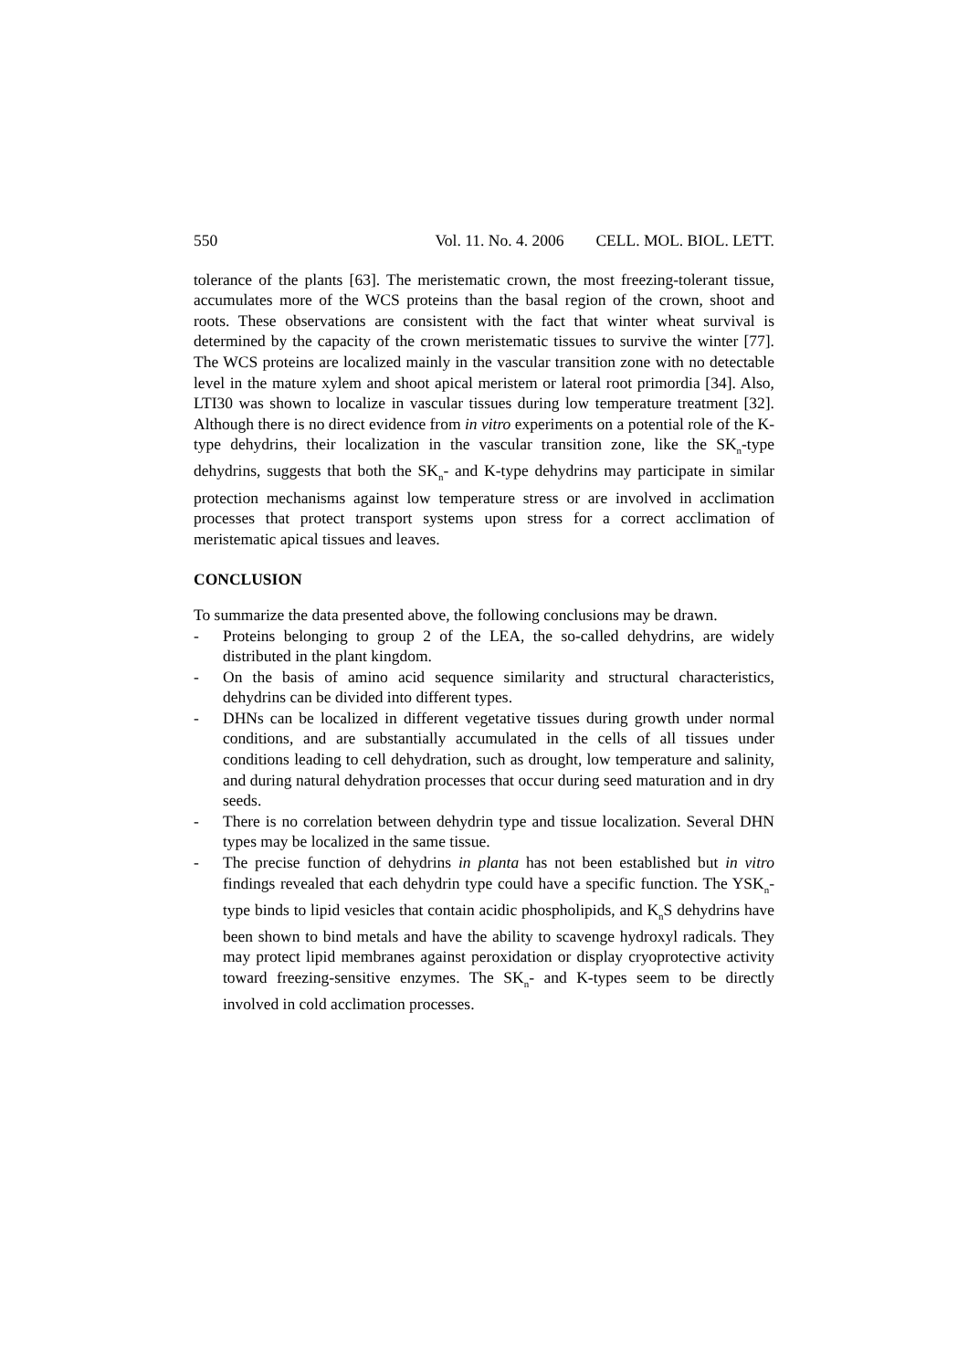550 Vol. 11. No. 4. 2006 CELL. MOL. BIOL. LETT.
tolerance of the plants [63]. The meristematic crown, the most freezing-tolerant tissue, accumulates more of the WCS proteins than the basal region of the crown, shoot and roots. These observations are consistent with the fact that winter wheat survival is determined by the capacity of the crown meristematic tissues to survive the winter [77]. The WCS proteins are localized mainly in the vascular transition zone with no detectable level in the mature xylem and shoot apical meristem or lateral root primordia [34]. Also, LTI30 was shown to localize in vascular tissues during low temperature treatment [32]. Although there is no direct evidence from in vitro experiments on a potential role of the K-type dehydrins, their localization in the vascular transition zone, like the SK<sub>n</sub>-type dehydrins, suggests that both the SK<sub>n</sub>- and K-type dehydrins may participate in similar protection mechanisms against low temperature stress or are involved in acclimation processes that protect transport systems upon stress for a correct acclimation of meristematic apical tissues and leaves.
CONCLUSION
To summarize the data presented above, the following conclusions may be drawn.
- Proteins belonging to group 2 of the LEA, the so-called dehydrins, are widely distributed in the plant kingdom.
- On the basis of amino acid sequence similarity and structural characteristics, dehydrins can be divided into different types.
- DHNs can be localized in different vegetative tissues during growth under normal conditions, and are substantially accumulated in the cells of all tissues under conditions leading to cell dehydration, such as drought, low temperature and salinity, and during natural dehydration processes that occur during seed maturation and in dry seeds.
- There is no correlation between dehydrin type and tissue localization. Several DHN types may be localized in the same tissue.
- The precise function of dehydrins in planta has not been established but in vitro findings revealed that each dehydrin type could have a specific function. The YSK<sub>n</sub>-type binds to lipid vesicles that contain acidic phospholipids, and K<sub>n</sub>S dehydrins have been shown to bind metals and have the ability to scavenge hydroxyl radicals. They may protect lipid membranes against peroxidation or display cryoprotective activity toward freezing-sensitive enzymes. The SK<sub>n</sub>- and K-types seem to be directly involved in cold acclimation processes.